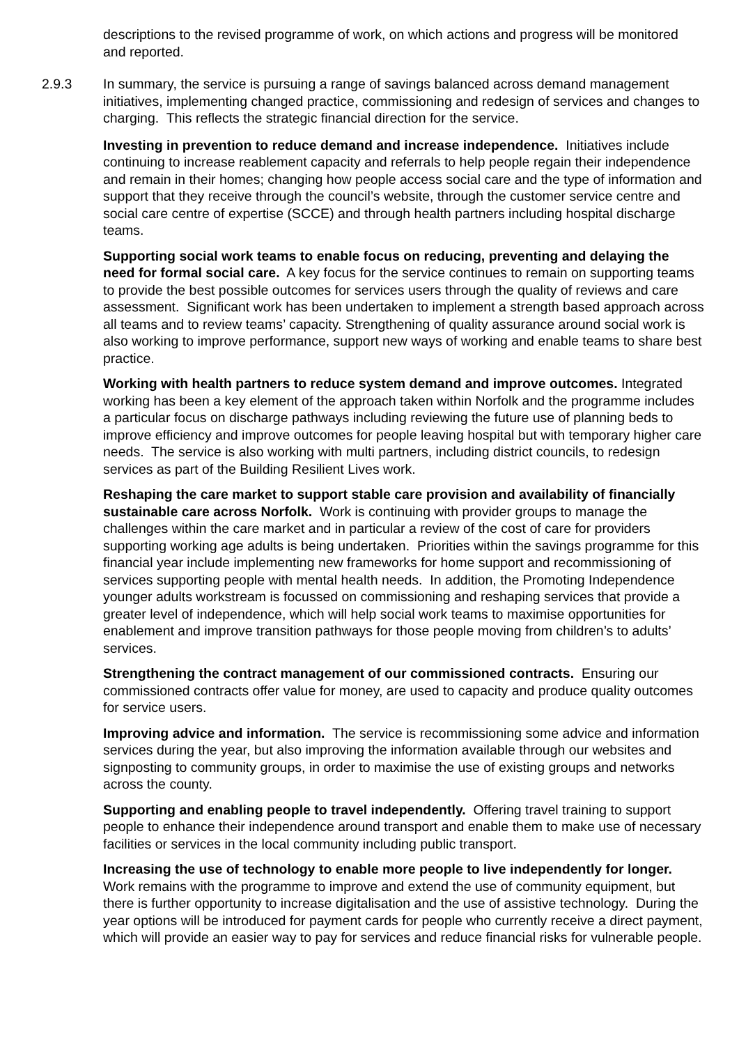descriptions to the revised programme of work, on which actions and progress will be monitored and reported.
2.9.3 In summary, the service is pursuing a range of savings balanced across demand management initiatives, implementing changed practice, commissioning and redesign of services and changes to charging. This reflects the strategic financial direction for the service.
Investing in prevention to reduce demand and increase independence. Initiatives include continuing to increase reablement capacity and referrals to help people regain their independence and remain in their homes; changing how people access social care and the type of information and support that they receive through the council’s website, through the customer service centre and social care centre of expertise (SCCE) and through health partners including hospital discharge teams.
Supporting social work teams to enable focus on reducing, preventing and delaying the need for formal social care. A key focus for the service continues to remain on supporting teams to provide the best possible outcomes for services users through the quality of reviews and care assessment. Significant work has been undertaken to implement a strength based approach across all teams and to review teams’ capacity. Strengthening of quality assurance around social work is also working to improve performance, support new ways of working and enable teams to share best practice.
Working with health partners to reduce system demand and improve outcomes. Integrated working has been a key element of the approach taken within Norfolk and the programme includes a particular focus on discharge pathways including reviewing the future use of planning beds to improve efficiency and improve outcomes for people leaving hospital but with temporary higher care needs. The service is also working with multi partners, including district councils, to redesign services as part of the Building Resilient Lives work.
Reshaping the care market to support stable care provision and availability of financially sustainable care across Norfolk. Work is continuing with provider groups to manage the challenges within the care market and in particular a review of the cost of care for providers supporting working age adults is being undertaken. Priorities within the savings programme for this financial year include implementing new frameworks for home support and recommissioning of services supporting people with mental health needs. In addition, the Promoting Independence younger adults workstream is focussed on commissioning and reshaping services that provide a greater level of independence, which will help social work teams to maximise opportunities for enablement and improve transition pathways for those people moving from children’s to adults’ services.
Strengthening the contract management of our commissioned contracts. Ensuring our commissioned contracts offer value for money, are used to capacity and produce quality outcomes for service users.
Improving advice and information. The service is recommissioning some advice and information services during the year, but also improving the information available through our websites and signposting to community groups, in order to maximise the use of existing groups and networks across the county.
Supporting and enabling people to travel independently. Offering travel training to support people to enhance their independence around transport and enable them to make use of necessary facilities or services in the local community including public transport.
Increasing the use of technology to enable more people to live independently for longer. Work remains with the programme to improve and extend the use of community equipment, but there is further opportunity to increase digitalisation and the use of assistive technology. During the year options will be introduced for payment cards for people who currently receive a direct payment, which will provide an easier way to pay for services and reduce financial risks for vulnerable people.